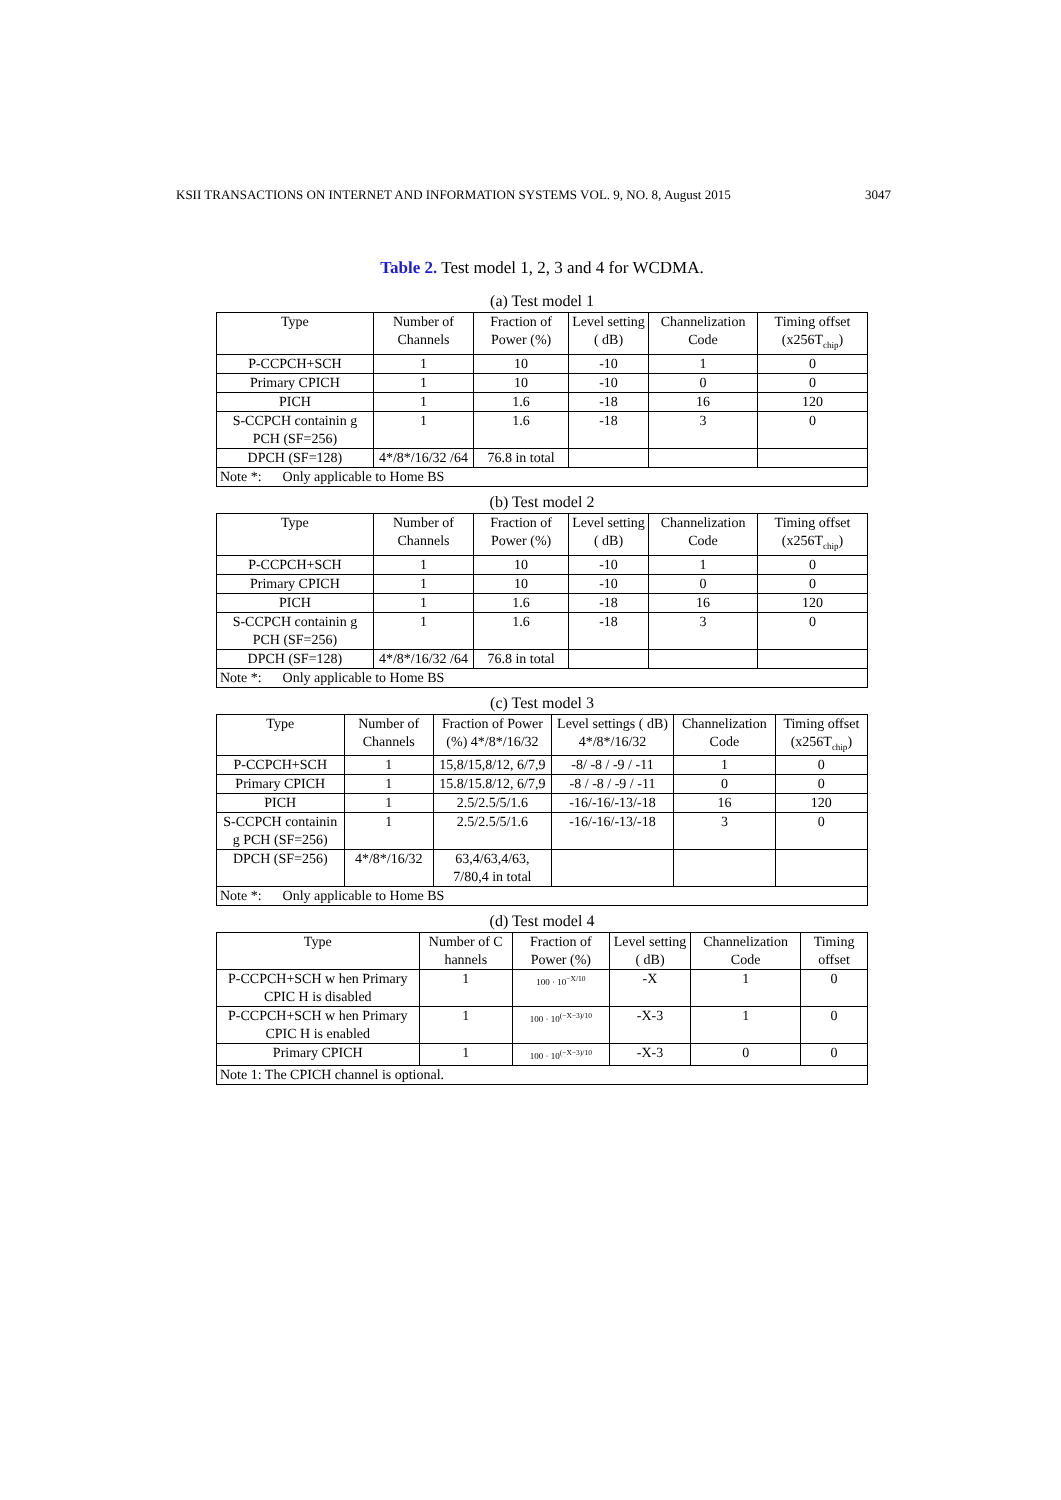KSII TRANSACTIONS ON INTERNET AND INFORMATION SYSTEMS VOL. 9, NO. 8, August 2015 3047
Table 2. Test model 1, 2, 3 and 4 for WCDMA.
(a) Test model 1
| Type | Number of Channels | Fraction of Power (%) | Level setting ( dB) | Channelization Code | Timing offset (x256T<sub>chip</sub>) |
| --- | --- | --- | --- | --- | --- |
| P-CCPCH+SCH | 1 | 10 | -10 | 1 | 0 |
| Primary CPICH | 1 | 10 | -10 | 0 | 0 |
| PICH | 1 | 1.6 | -18 | 16 | 120 |
| S-CCPCH containin g PCH (SF=256) | 1 | 1.6 | -18 | 3 | 0 |
| DPCH (SF=128) | 4*/8*/16/32 /64 | 76.8 in total | | | |
| Note *: Only applicable to Home BS | | | | | |
(b) Test model 2
| Type | Number of Channels | Fraction of Power (%) | Level setting ( dB) | Channelization Code | Timing offset (x256T<sub>chip</sub>) |
| --- | --- | --- | --- | --- | --- |
| P-CCPCH+SCH | 1 | 10 | -10 | 1 | 0 |
| Primary CPICH | 1 | 10 | -10 | 0 | 0 |
| PICH | 1 | 1.6 | -18 | 16 | 120 |
| S-CCPCH containin g PCH (SF=256) | 1 | 1.6 | -18 | 3 | 0 |
| DPCH (SF=128) | 4*/8*/16/32 /64 | 76.8 in total | | | |
| Note *: Only applicable to Home BS | | | | | |
(c) Test model 3
| Type | Number of Channels | Fraction of Power (%) 4*/8*/16/32 | Level settings ( dB) 4*/8*/16/32 | Channelization Code | Timing offset (x256T<sub>chip</sub>) |
| --- | --- | --- | --- | --- | --- |
| P-CCPCH+SCH | 1 | 15,8/15,8/12, 6/7,9 | -8/ -8 / -9 / -11 | 1 | 0 |
| Primary CPICH | 1 | 15.8/15.8/12, 6/7,9 | -8 / -8 / -9 / -11 | 0 | 0 |
| PICH | 1 | 2.5/2.5/5/1.6 | -16/-16/-13/-18 | 16 | 120 |
| S-CCPCH containin g PCH (SF=256) | 1 | 2.5/2.5/5/1.6 | -16/-16/-13/-18 | 3 | 0 |
| DPCH (SF=256) | 4*/8*/16/32 | 63,4/63,4/63, 7/80,4 in total | | | |
| Note *: Only applicable to Home BS | | | | | |
(d) Test model 4
| Type | Number of C hannels | Fraction of Power (%) | Level setting ( dB) | Channelization Code | Timing offset |
| --- | --- | --- | --- | --- | --- |
| P-CCPCH+SCH w hen Primary CPIC H is disabled | 1 | 100 · 10<sup>−X/10</sup> | -X | 1 | 0 |
| P-CCPCH+SCH w hen Primary CPIC H is enabled | 1 | 100 · 10<sup>(−X−3)/10</sup> | -X-3 | 1 | 0 |
| Primary CPICH | 1 | 100 · 10<sup>(−X−3)/10</sup> | -X-3 | 0 | 0 |
| Note 1: The CPICH channel is optional. | | | | | |